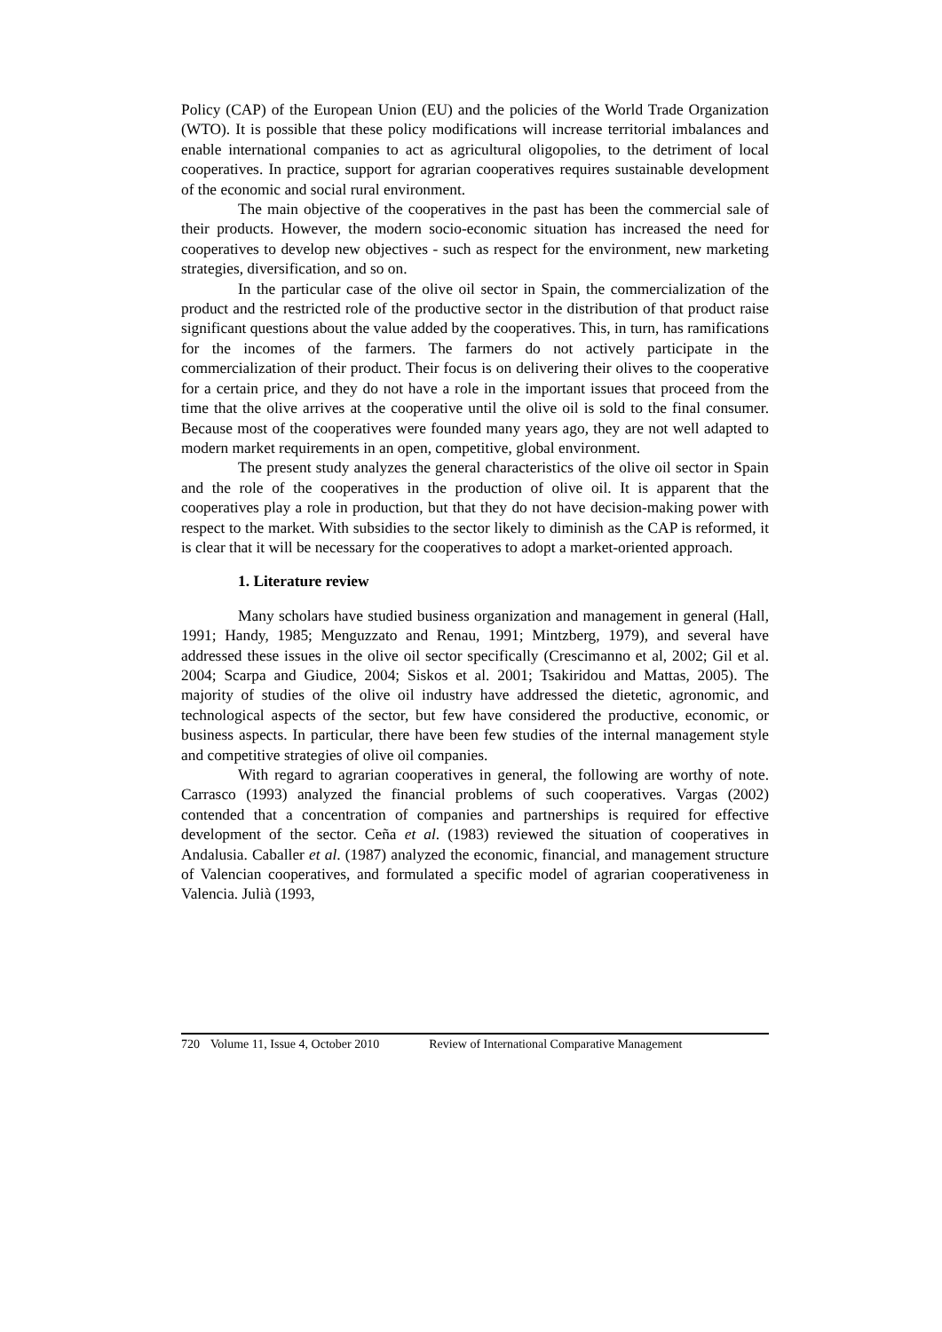Policy (CAP) of the European Union (EU) and the policies of the World Trade Organization (WTO). It is possible that these policy modifications will increase territorial imbalances and enable international companies to act as agricultural oligopolies, to the detriment of local cooperatives. In practice, support for agrarian cooperatives requires sustainable development of the economic and social rural environment.
The main objective of the cooperatives in the past has been the commercial sale of their products. However, the modern socio-economic situation has increased the need for cooperatives to develop new objectives - such as respect for the environment, new marketing strategies, diversification, and so on.
In the particular case of the olive oil sector in Spain, the commercialization of the product and the restricted role of the productive sector in the distribution of that product raise significant questions about the value added by the cooperatives. This, in turn, has ramifications for the incomes of the farmers. The farmers do not actively participate in the commercialization of their product. Their focus is on delivering their olives to the cooperative for a certain price, and they do not have a role in the important issues that proceed from the time that the olive arrives at the cooperative until the olive oil is sold to the final consumer. Because most of the cooperatives were founded many years ago, they are not well adapted to modern market requirements in an open, competitive, global environment.
The present study analyzes the general characteristics of the olive oil sector in Spain and the role of the cooperatives in the production of olive oil. It is apparent that the cooperatives play a role in production, but that they do not have decision-making power with respect to the market. With subsidies to the sector likely to diminish as the CAP is reformed, it is clear that it will be necessary for the cooperatives to adopt a market-oriented approach.
1. Literature review
Many scholars have studied business organization and management in general (Hall, 1991; Handy, 1985; Menguzzato and Renau, 1991; Mintzberg, 1979), and several have addressed these issues in the olive oil sector specifically (Crescimanno et al, 2002; Gil et al. 2004; Scarpa and Giudice, 2004; Siskos et al. 2001; Tsakiridou and Mattas, 2005). The majority of studies of the olive oil industry have addressed the dietetic, agronomic, and technological aspects of the sector, but few have considered the productive, economic, or business aspects. In particular, there have been few studies of the internal management style and competitive strategies of olive oil companies.
With regard to agrarian cooperatives in general, the following are worthy of note. Carrasco (1993) analyzed the financial problems of such cooperatives. Vargas (2002) contended that a concentration of companies and partnerships is required for effective development of the sector. Ceña et al. (1983) reviewed the situation of cooperatives in Andalusia. Caballer et al. (1987) analyzed the economic, financial, and management structure of Valencian cooperatives, and formulated a specific model of agrarian cooperativeness in Valencia. Julià (1993,
720 Volume 11, Issue 4, October 2010 Review of International Comparative Management